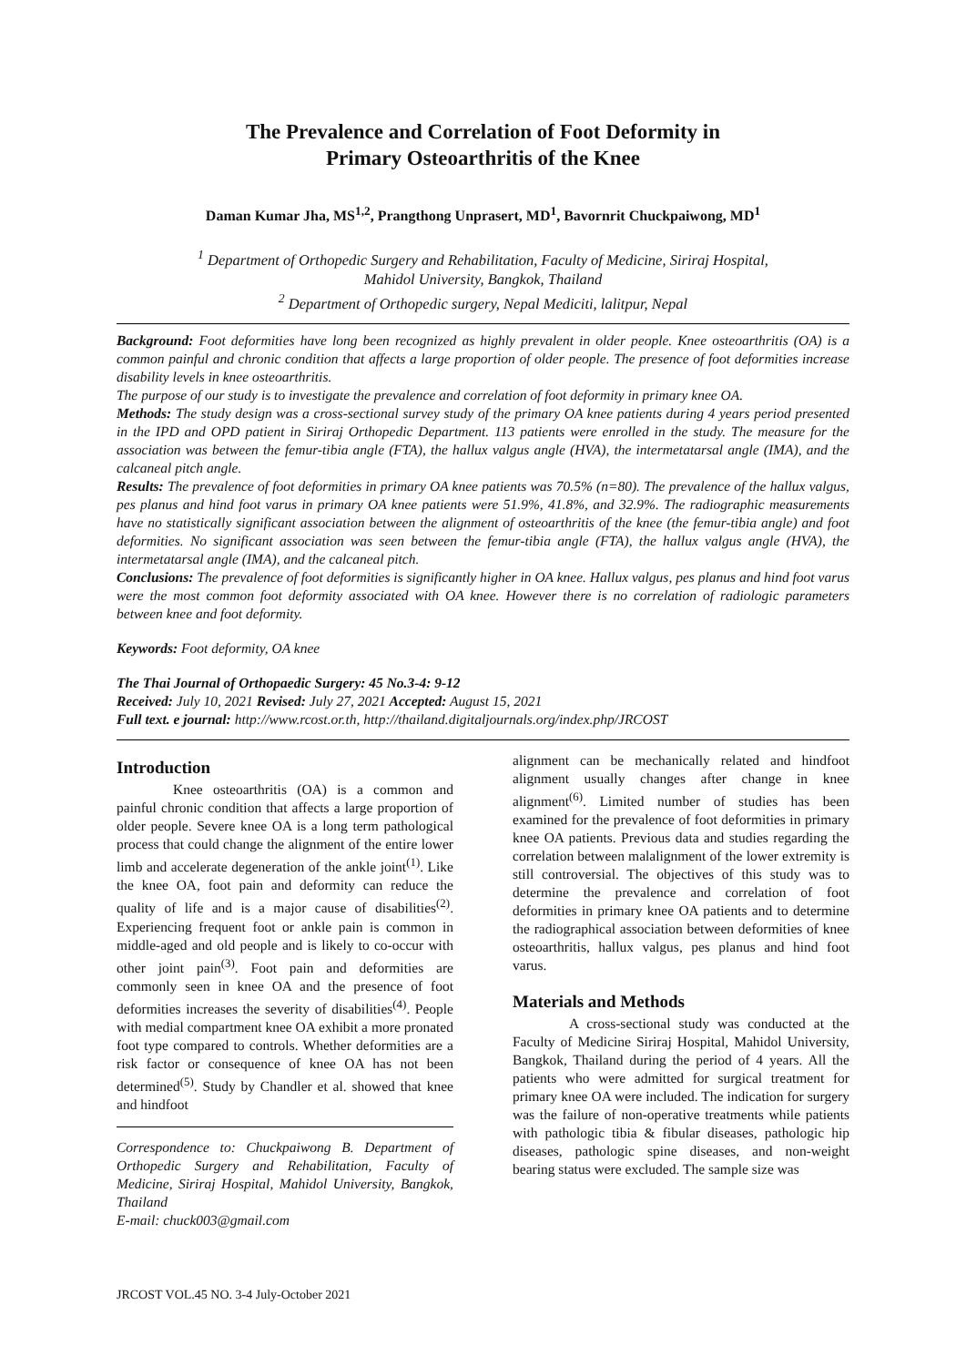The Prevalence and Correlation of Foot Deformity in
Primary Osteoarthritis of the Knee
Daman Kumar Jha, MS<sup>1,2</sup>, Prangthong Unprasert, MD<sup>1</sup>, Bavornrit Chuckpaiwong, MD<sup>1</sup>
<sup>1</sup> Department of Orthopedic Surgery and Rehabilitation, Faculty of Medicine, Siriraj Hospital,
Mahidol University, Bangkok, Thailand
<sup>2</sup> Department of Orthopedic surgery, Nepal Mediciti, lalitpur, Nepal
Background: Foot deformities have long been recognized as highly prevalent in older people. Knee osteoarthritis (OA) is a common painful and chronic condition that affects a large proportion of older people. The presence of foot deformities increase disability levels in knee osteoarthritis.
The purpose of our study is to investigate the prevalence and correlation of foot deformity in primary knee OA.
Methods: The study design was a cross-sectional survey study of the primary OA knee patients during 4 years period presented in the IPD and OPD patient in Siriraj Orthopedic Department. 113 patients were enrolled in the study. The measure for the association was between the femur-tibia angle (FTA), the hallux valgus angle (HVA), the intermetatarsal angle (IMA), and the calcaneal pitch angle.
Results: The prevalence of foot deformities in primary OA knee patients was 70.5% (n=80). The prevalence of the hallux valgus, pes planus and hind foot varus in primary OA knee patients were 51.9%, 41.8%, and 32.9%. The radiographic measurements have no statistically significant association between the alignment of osteoarthritis of the knee (the femur-tibia angle) and foot deformities. No significant association was seen between the femur-tibia angle (FTA), the hallux valgus angle (HVA), the intermetatarsal angle (IMA), and the calcaneal pitch.
Conclusions: The prevalence of foot deformities is significantly higher in OA knee. Hallux valgus, pes planus and hind foot varus were the most common foot deformity associated with OA knee. However there is no correlation of radiologic parameters between knee and foot deformity.
Keywords: Foot deformity, OA knee
The Thai Journal of Orthopaedic Surgery: 45 No.3-4: 9-12
Received: July 10, 2021 Revised: July 27, 2021 Accepted: August 15, 2021
Full text. e journal: http://www.rcost.or.th, http://thailand.digitaljournals.org/index.php/JRCOST
Introduction
Knee osteoarthritis (OA) is a common and painful chronic condition that affects a large proportion of older people. Severe knee OA is a long term pathological process that could change the alignment of the entire lower limb and accelerate degeneration of the ankle joint<sup>(1)</sup>. Like the knee OA, foot pain and deformity can reduce the quality of life and is a major cause of disabilities<sup>(2)</sup>. Experiencing frequent foot or ankle pain is common in middle-aged and old people and is likely to co-occur with other joint pain<sup>(3)</sup>. Foot pain and deformities are commonly seen in knee OA and the presence of foot deformities increases the severity of disabilities<sup>(4)</sup>. People with medial compartment knee OA exhibit a more pronated foot type compared to controls. Whether deformities are a risk factor or consequence of knee OA has not been determined<sup>(5)</sup>. Study by Chandler et al. showed that knee and hindfoot
Correspondence to: Chuckpaiwong B. Department of Orthopedic Surgery and Rehabilitation, Faculty of Medicine, Siriraj Hospital, Mahidol University, Bangkok, Thailand
E-mail: chuck003@gmail.com
alignment can be mechanically related and hindfoot alignment usually changes after change in knee alignment<sup>(6)</sup>. Limited number of studies has been examined for the prevalence of foot deformities in primary knee OA patients. Previous data and studies regarding the correlation between malalignment of the lower extremity is still controversial. The objectives of this study was to determine the prevalence and correlation of foot deformities in primary knee OA patients and to determine the radiographical association between deformities of knee osteoarthritis, hallux valgus, pes planus and hind foot varus.
Materials and Methods
A cross-sectional study was conducted at the Faculty of Medicine Siriraj Hospital, Mahidol University, Bangkok, Thailand during the period of 4 years. All the patients who were admitted for surgical treatment for primary knee OA were included. The indication for surgery was the failure of non-operative treatments while patients with pathologic tibia & fibular diseases, pathologic hip diseases, pathologic spine diseases, and non-weight bearing status were excluded. The sample size was
JRCOST VOL.45 NO. 3-4 July-October 2021